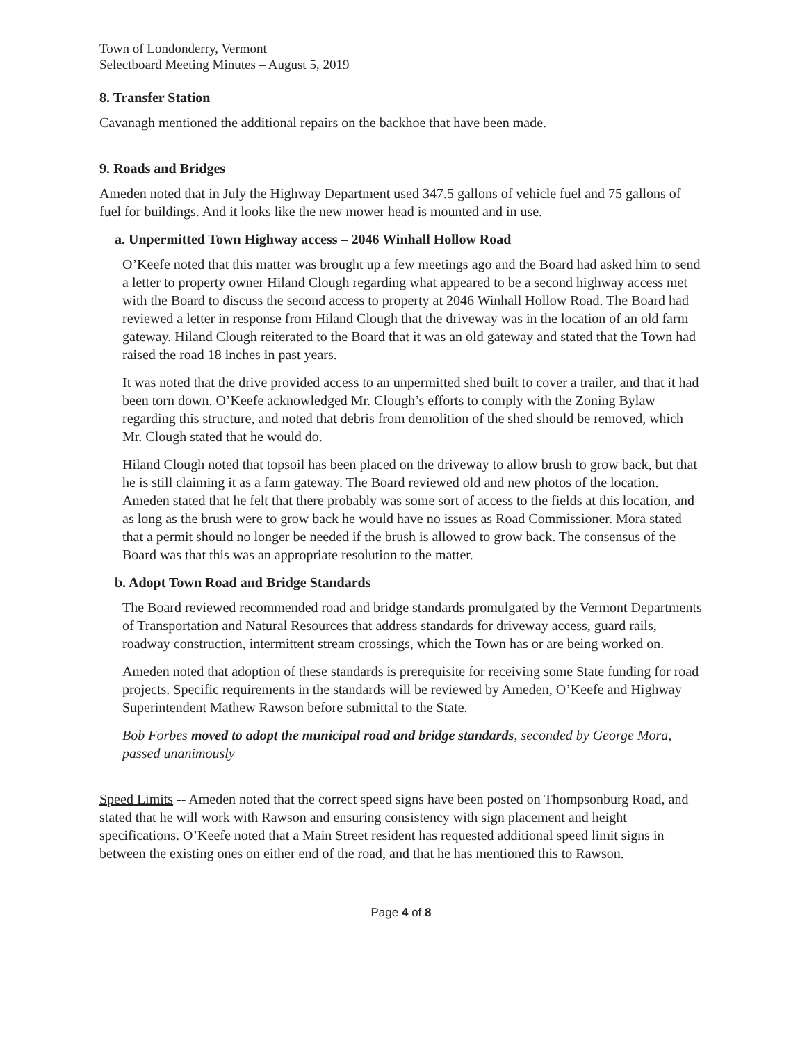Town of Londonderry, Vermont
Selectboard Meeting Minutes – August 5, 2019
8. Transfer Station
Cavanagh mentioned the additional repairs on the backhoe that have been made.
9. Roads and Bridges
Ameden noted that in July the Highway Department used 347.5 gallons of vehicle fuel and 75 gallons of fuel for buildings. And it looks like the new mower head is mounted and in use.
a. Unpermitted Town Highway access – 2046 Winhall Hollow Road
O’Keefe noted that this matter was brought up a few meetings ago and the Board had asked him to send a letter to property owner Hiland Clough regarding what appeared to be a second highway access met with the Board to discuss the second access to property at 2046 Winhall Hollow Road. The Board had reviewed a letter in response from Hiland Clough that the driveway was in the location of an old farm gateway. Hiland Clough reiterated to the Board that it was an old gateway and stated that the Town had raised the road 18 inches in past years.
It was noted that the drive provided access to an unpermitted shed built to cover a trailer, and that it had been torn down. O’Keefe acknowledged Mr. Clough’s efforts to comply with the Zoning Bylaw regarding this structure, and noted that debris from demolition of the shed should be removed, which Mr. Clough stated that he would do.
Hiland Clough noted that topsoil has been placed on the driveway to allow brush to grow back, but that he is still claiming it as a farm gateway. The Board reviewed old and new photos of the location. Ameden stated that he felt that there probably was some sort of access to the fields at this location, and as long as the brush were to grow back he would have no issues as Road Commissioner. Mora stated that a permit should no longer be needed if the brush is allowed to grow back. The consensus of the Board was that this was an appropriate resolution to the matter.
b. Adopt Town Road and Bridge Standards
The Board reviewed recommended road and bridge standards promulgated by the Vermont Departments of Transportation and Natural Resources that address standards for driveway access, guard rails, roadway construction, intermittent stream crossings, which the Town has or are being worked on.
Ameden noted that adoption of these standards is prerequisite for receiving some State funding for road projects. Specific requirements in the standards will be reviewed by Ameden, O’Keefe and Highway Superintendent Mathew Rawson before submittal to the State.
Bob Forbes moved to adopt the municipal road and bridge standards, seconded by George Mora, passed unanimously
Speed Limits -- Ameden noted that the correct speed signs have been posted on Thompsonburg Road, and stated that he will work with Rawson and ensuring consistency with sign placement and height specifications. O’Keefe noted that a Main Street resident has requested additional speed limit signs in between the existing ones on either end of the road, and that he has mentioned this to Rawson.
Page 4 of 8